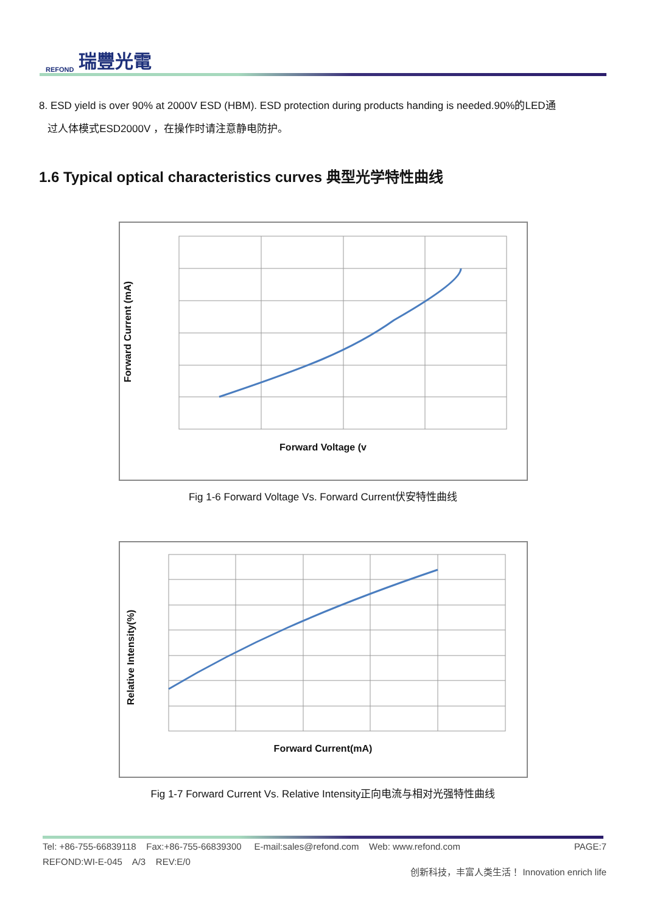REFOND 瑞豐光電
8. ESD yield is over 90% at 2000V ESD (HBM). ESD protection during products handing is needed.90%的LED通
过人体模式ESD2000V ，在操作时请注意静电防护。
1.6 Typical optical characteristics curves 典型光学特性曲线
Forward Current (mA)
Forward Voltage (v
Fig 1-6 Forward Voltage Vs. Forward Current伏安特性曲线
Relative Intensity(%)
Forward Current(mA)
Fig 1-7 Forward Current Vs. Relative Intensity正向电流与相对光强特性曲线
Tel: +86-755-66839118 Fax:+86-755-66839300 E-mail:sales@refond.com Web: www.refond.com PAGE:7
REFOND:WI-E-045 A/3 REV:E/0 创新科技，丰富人类生活！ Innovation enrich life